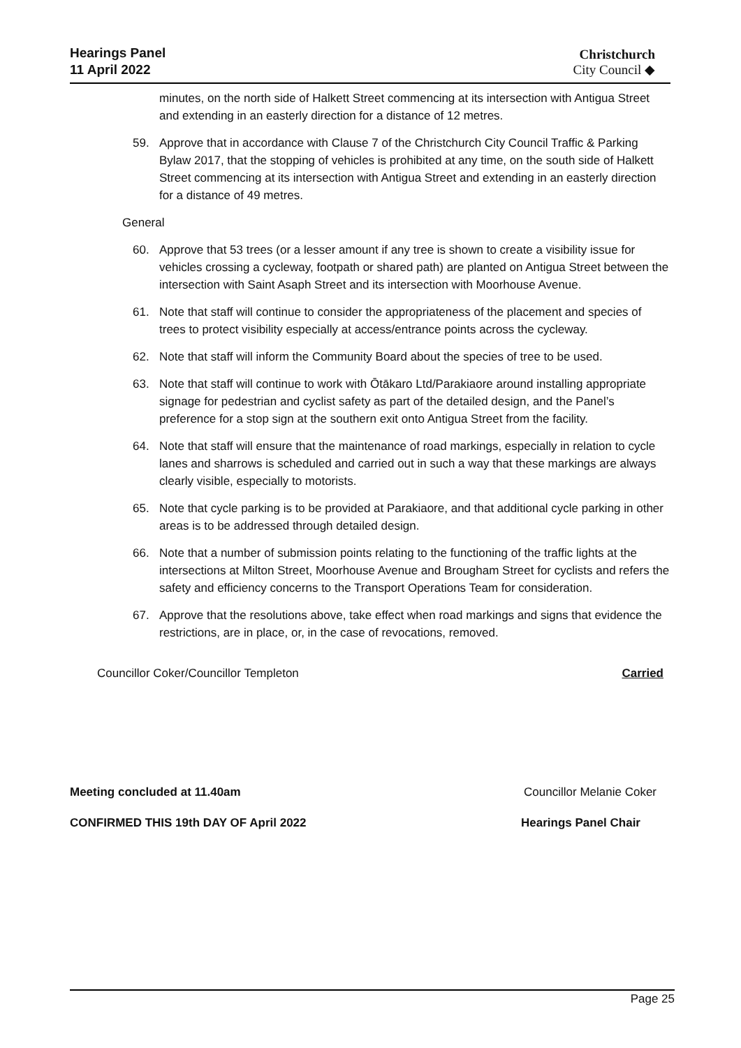Hearings Panel
11 April 2022
Christchurch
City Council ◆
minutes, on the north side of Halkett Street commencing at its intersection with Antigua Street and extending in an easterly direction for a distance of 12 metres.
59. Approve that in accordance with Clause 7 of the Christchurch City Council Traffic & Parking Bylaw 2017, that the stopping of vehicles is prohibited at any time, on the south side of Halkett Street commencing at its intersection with Antigua Street and extending in an easterly direction for a distance of 49 metres.
General
60. Approve that 53 trees (or a lesser amount if any tree is shown to create a visibility issue for vehicles crossing a cycleway, footpath or shared path) are planted on Antigua Street between the intersection with Saint Asaph Street and its intersection with Moorhouse Avenue.
61. Note that staff will continue to consider the appropriateness of the placement and species of trees to protect visibility especially at access/entrance points across the cycleway.
62. Note that staff will inform the Community Board about the species of tree to be used.
63. Note that staff will continue to work with Ōtākaro Ltd/Parakiaore around installing appropriate signage for pedestrian and cyclist safety as part of the detailed design, and the Panel’s preference for a stop sign at the southern exit onto Antigua Street from the facility.
64. Note that staff will ensure that the maintenance of road markings, especially in relation to cycle lanes and sharrows is scheduled and carried out in such a way that these markings are always clearly visible, especially to motorists.
65. Note that cycle parking is to be provided at Parakiaore, and that additional cycle parking in other areas is to be addressed through detailed design.
66. Note that a number of submission points relating to the functioning of the traffic lights at the intersections at Milton Street, Moorhouse Avenue and Brougham Street for cyclists and refers the safety and efficiency concerns to the Transport Operations Team for consideration.
67. Approve that the resolutions above, take effect when road markings and signs that evidence the restrictions, are in place, or, in the case of revocations, removed.
Councillor Coker/Councillor Templeton Carried
Meeting concluded at 11.40am Councillor Melanie Coker
CONFIRMED THIS 19th DAY OF April 2022 Hearings Panel Chair
Page 25